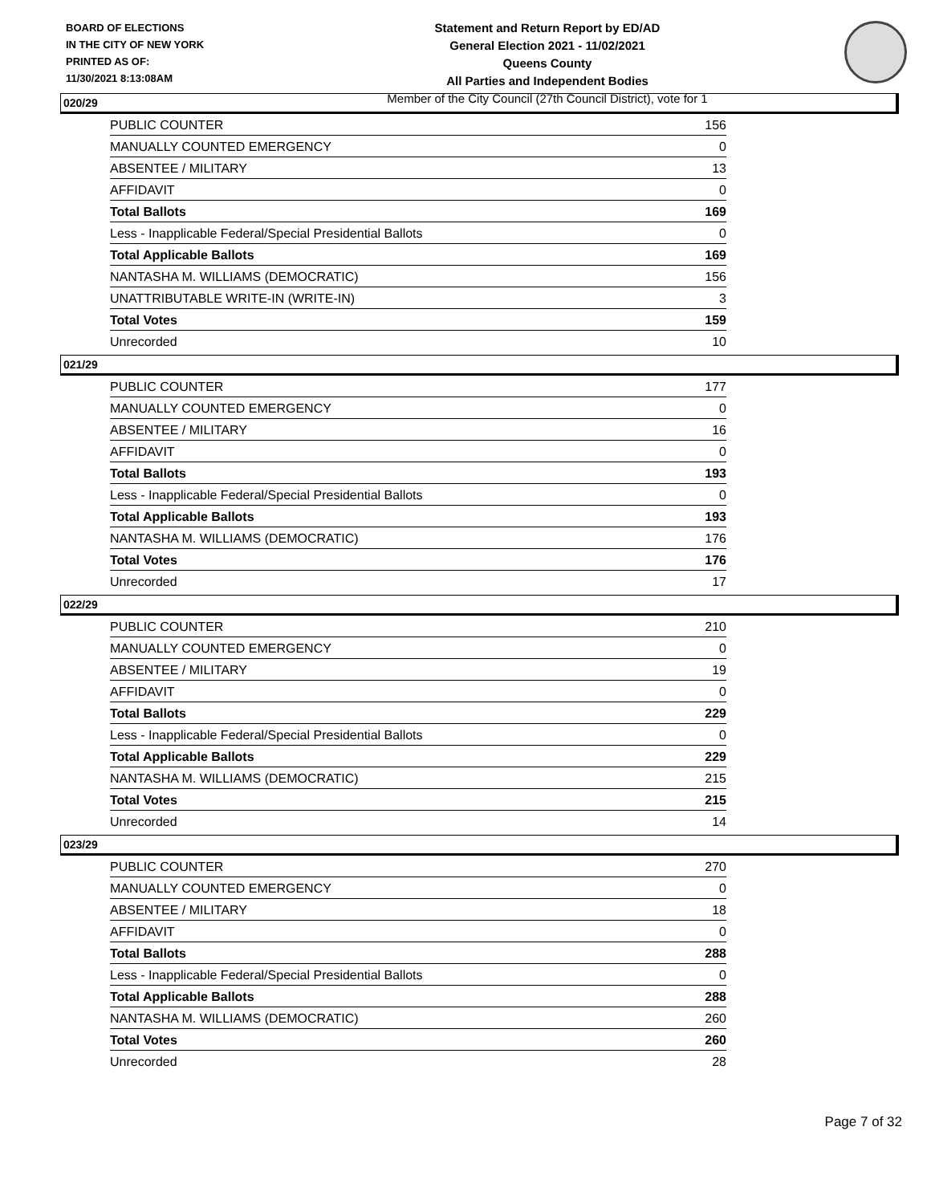BOARD OF ELECTIONS
IN THE CITY OF NEW YORK
PRINTED AS OF:
11/30/2021 8:13:08AM
Statement and Return Report by ED/AD
General Election 2021 - 11/02/2021
Queens County
All Parties and Independent Bodies
Member of the City Council (27th Council District), vote for 1
020/29
| PUBLIC COUNTER | 156 |
| MANUALLY COUNTED EMERGENCY | 0 |
| ABSENTEE / MILITARY | 13 |
| AFFIDAVIT | 0 |
| Total Ballots | 169 |
| Less - Inapplicable Federal/Special Presidential Ballots | 0 |
| Total Applicable Ballots | 169 |
| NANTASHA M. WILLIAMS (DEMOCRATIC) | 156 |
| UNATTRIBUTABLE WRITE-IN (WRITE-IN) | 3 |
| Total Votes | 159 |
| Unrecorded | 10 |
021/29
| PUBLIC COUNTER | 177 |
| MANUALLY COUNTED EMERGENCY | 0 |
| ABSENTEE / MILITARY | 16 |
| AFFIDAVIT | 0 |
| Total Ballots | 193 |
| Less - Inapplicable Federal/Special Presidential Ballots | 0 |
| Total Applicable Ballots | 193 |
| NANTASHA M. WILLIAMS (DEMOCRATIC) | 176 |
| Total Votes | 176 |
| Unrecorded | 17 |
022/29
| PUBLIC COUNTER | 210 |
| MANUALLY COUNTED EMERGENCY | 0 |
| ABSENTEE / MILITARY | 19 |
| AFFIDAVIT | 0 |
| Total Ballots | 229 |
| Less - Inapplicable Federal/Special Presidential Ballots | 0 |
| Total Applicable Ballots | 229 |
| NANTASHA M. WILLIAMS (DEMOCRATIC) | 215 |
| Total Votes | 215 |
| Unrecorded | 14 |
023/29
| PUBLIC COUNTER | 270 |
| MANUALLY COUNTED EMERGENCY | 0 |
| ABSENTEE / MILITARY | 18 |
| AFFIDAVIT | 0 |
| Total Ballots | 288 |
| Less - Inapplicable Federal/Special Presidential Ballots | 0 |
| Total Applicable Ballots | 288 |
| NANTASHA M. WILLIAMS (DEMOCRATIC) | 260 |
| Total Votes | 260 |
| Unrecorded | 28 |
Page 7 of 32